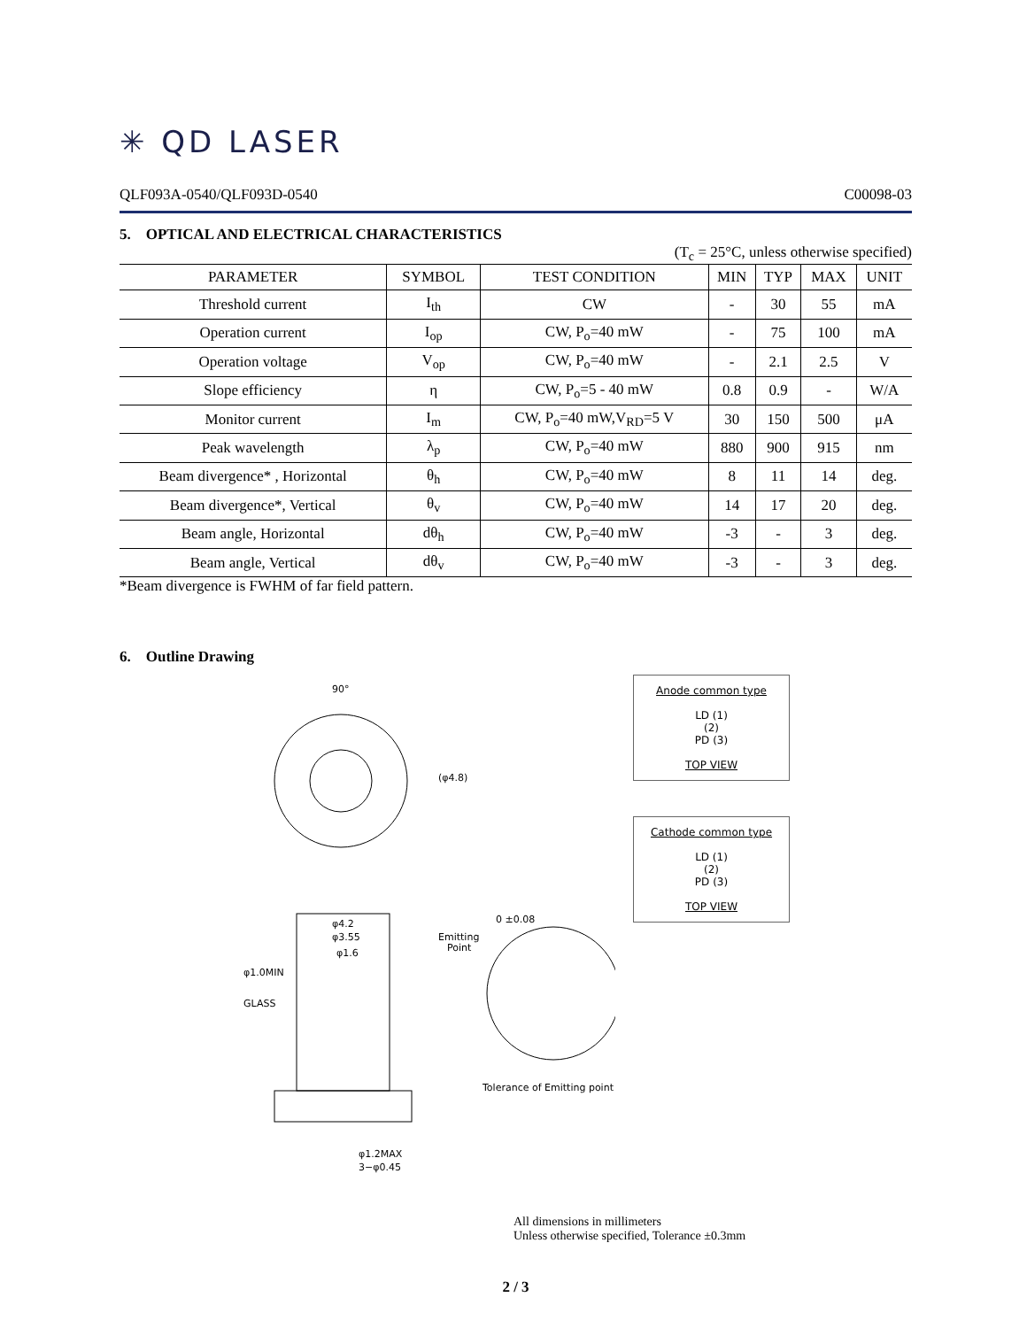✳ QD LASER
QLF093A-0540/QLF093D-0540 C00098-03
5. OPTICAL AND ELECTRICAL CHARACTERISTICS
(T<sub>c</sub> = 25°C, unless otherwise specified)
| PARAMETER | SYMBOL | TEST CONDITION | MIN | TYP | MAX | UNIT |
| --- | --- | --- | --- | --- | --- | --- |
| Threshold current | I<sub>th</sub> | CW | - | 30 | 55 | mA |
| Operation current | I<sub>op</sub> | CW, P<sub>o</sub>=40 mW | - | 75 | 100 | mA |
| Operation voltage | V<sub>op</sub> | CW, P<sub>o</sub>=40 mW | - | 2.1 | 2.5 | V |
| Slope efficiency | η | CW, P<sub>o</sub>=5 - 40 mW | 0.8 | 0.9 | - | W/A |
| Monitor current | I<sub>m</sub> | CW, P<sub>o</sub>=40 mW,V<sub>RD</sub>=5 V | 30 | 150 | 500 | μA |
| Peak wavelength | λ<sub>p</sub> | CW, P<sub>o</sub>=40 mW | 880 | 900 | 915 | nm |
| Beam divergence* , Horizontal | θ<sub>h</sub> | CW, P<sub>o</sub>=40 mW | 8 | 11 | 14 | deg. |
| Beam divergence*, Vertical | θ<sub>v</sub> | CW, P<sub>o</sub>=40 mW | 14 | 17 | 20 | deg. |
| Beam angle, Horizontal | dθ<sub>h</sub> | CW, P<sub>o</sub>=40 mW | -3 | - | 3 | deg. |
| Beam angle, Vertical | dθ<sub>v</sub> | CW, P<sub>o</sub>=40 mW | -3 | - | 3 | deg. |
*Beam divergence is FWHM of far field pattern.
6. Outline Drawing
90°
(φ4.8)
φ4.2
φ3.55
φ1.6
φ1.0MIN
GLASS
Emitting
Point
0 ±0.08
Tolerance of Emitting point
φ1.2MAX
3−φ0.45
Anode common type
LD (1)
(2)
PD (3)
TOP VIEW
Cathode common type
LD (1)
(2)
PD (3)
TOP VIEW
All dimensions in millimeters
Unless otherwise specified, Tolerance ±0.3mm
2 / 3